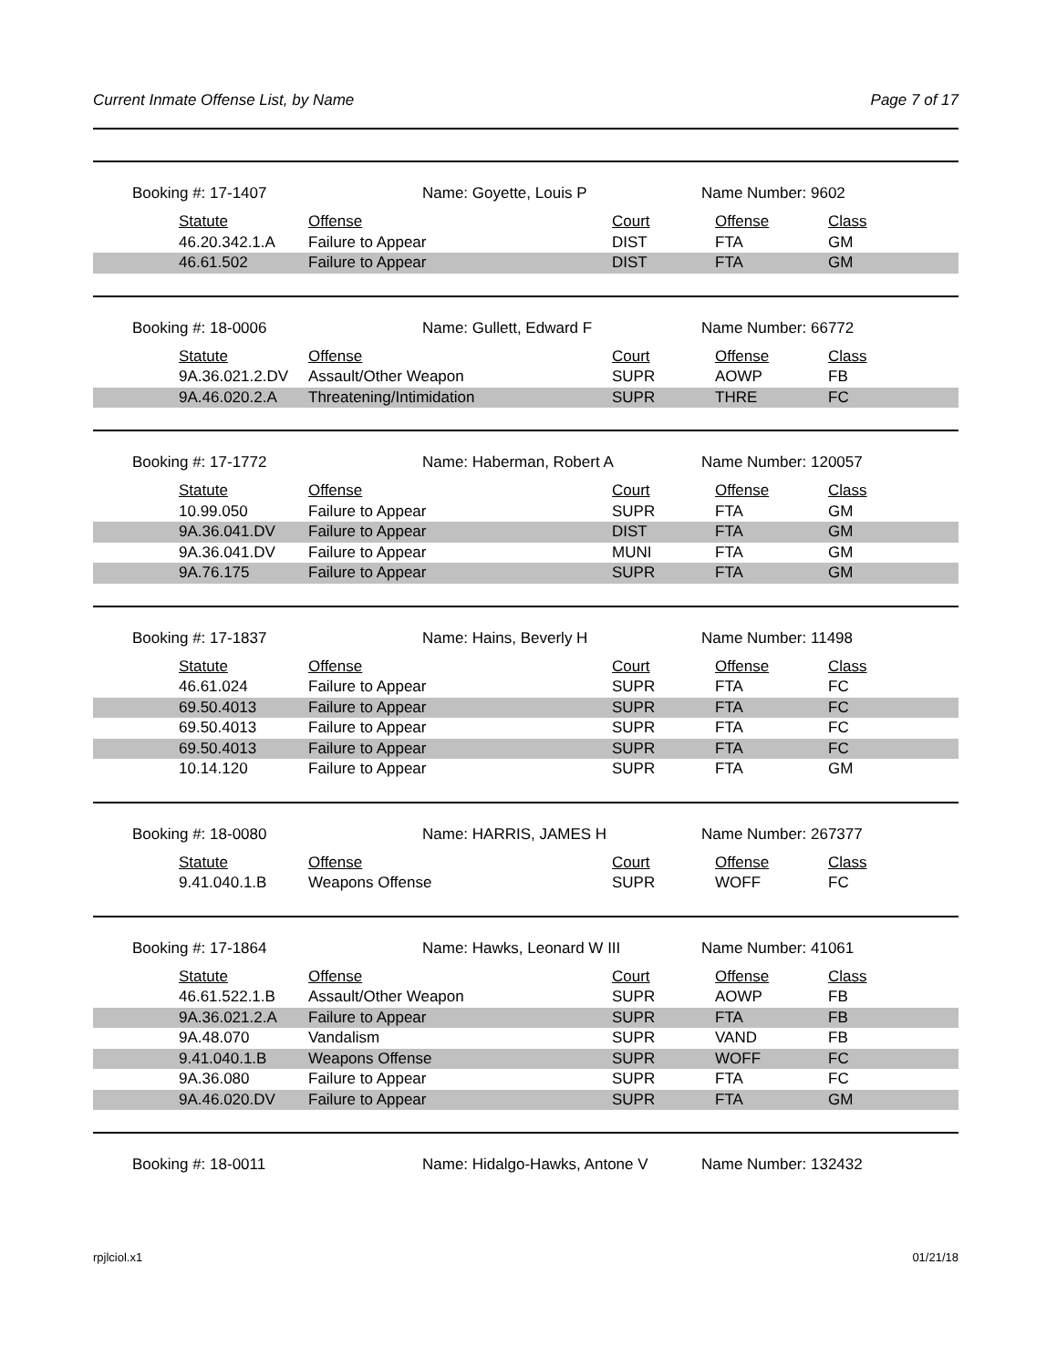Current Inmate Offense List, by Name Page 7 of 17
Booking #: 17-1407 Name: Goyette, Louis P Name Number: 9602
| Statute | Offense | Court | Offense | Class |
| --- | --- | --- | --- | --- |
| 46.20.342.1.A | Failure to Appear | DIST | FTA | GM |
| 46.61.502 | Failure to Appear | DIST | FTA | GM |
Booking #: 18-0006 Name: Gullett, Edward F Name Number: 66772
| Statute | Offense | Court | Offense | Class |
| --- | --- | --- | --- | --- |
| 9A.36.021.2.DV | Assault/Other Weapon | SUPR | AOWP | FB |
| 9A.46.020.2.A | Threatening/Intimidation | SUPR | THRE | FC |
Booking #: 17-1772 Name: Haberman, Robert A Name Number: 120057
| Statute | Offense | Court | Offense | Class |
| --- | --- | --- | --- | --- |
| 10.99.050 | Failure to Appear | SUPR | FTA | GM |
| 9A.36.041.DV | Failure to Appear | DIST | FTA | GM |
| 9A.36.041.DV | Failure to Appear | MUNI | FTA | GM |
| 9A.76.175 | Failure to Appear | SUPR | FTA | GM |
Booking #: 17-1837 Name: Hains, Beverly H Name Number: 11498
| Statute | Offense | Court | Offense | Class |
| --- | --- | --- | --- | --- |
| 46.61.024 | Failure to Appear | SUPR | FTA | FC |
| 69.50.4013 | Failure to Appear | SUPR | FTA | FC |
| 69.50.4013 | Failure to Appear | SUPR | FTA | FC |
| 69.50.4013 | Failure to Appear | SUPR | FTA | FC |
| 10.14.120 | Failure to Appear | SUPR | FTA | GM |
Booking #: 18-0080 Name: HARRIS, JAMES H Name Number: 267377
| Statute | Offense | Court | Offense | Class |
| --- | --- | --- | --- | --- |
| 9.41.040.1.B | Weapons Offense | SUPR | WOFF | FC |
Booking #: 17-1864 Name: Hawks, Leonard W III Name Number: 41061
| Statute | Offense | Court | Offense | Class |
| --- | --- | --- | --- | --- |
| 46.61.522.1.B | Assault/Other Weapon | SUPR | AOWP | FB |
| 9A.36.021.2.A | Failure to Appear | SUPR | FTA | FB |
| 9A.48.070 | Vandalism | SUPR | VAND | FB |
| 9.41.040.1.B | Weapons Offense | SUPR | WOFF | FC |
| 9A.36.080 | Failure to Appear | SUPR | FTA | FC |
| 9A.46.020.DV | Failure to Appear | SUPR | FTA | GM |
Booking #: 18-0011 Name: Hidalgo-Hawks, Antone V Name Number: 132432
rpjlciol.x1 01/21/18